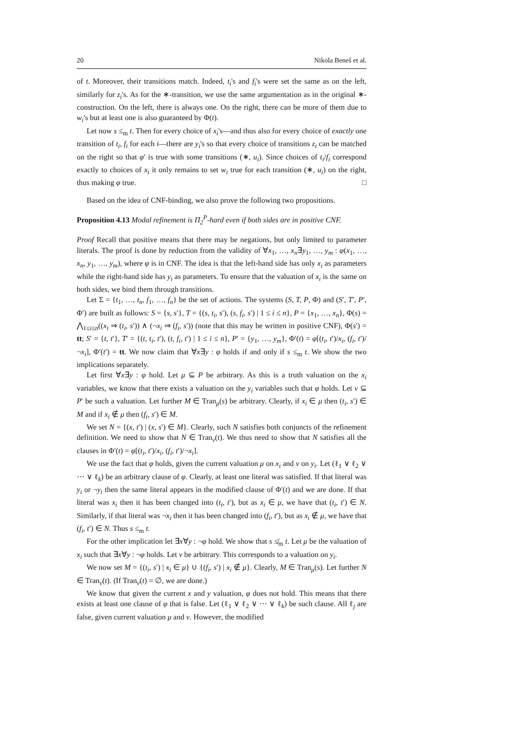20 Nikola Beneš et al.
of t. Moreover, their transitions match. Indeed, t<sub>i</sub>'s and f<sub>i</sub>'s were set the same as on the left, similarly for z<sub>i</sub>'s. As for the ∗-transition, we use the same argumentation as in the original ∗-construction. On the left, there is always one. On the right, there can be more of them due to w<sub>i</sub>'s but at least one is also guaranteed by Φ(t).
Let now s ≤<sub>m</sub> t. Then for every choice of x<sub>i</sub>'s—and thus also for every choice of exactly one transition of t<sub>i</sub>, f<sub>i</sub> for each i—there are y<sub>i</sub>'s so that every choice of transitions z<sub>i</sub> can be matched on the right so that φ′ is true with some transitions (∗, u<sub>i</sub>). Since choices of t<sub>i</sub>/f<sub>i</sub> correspond exactly to choices of x<sub>i</sub> it only remains to set w<sub>i</sub> true for each transition (∗, u<sub>i</sub>) on the right, thus making φ true. □
Based on the idea of CNF-binding, we also prove the following two propositions.
Proposition 4.13 Modal refinement is Π<sub>2</sub><sup>P</sup>-hard even if both sides are in positive CNF.
Proof Recall that positive means that there may be negations, but only limited to parameter literals. The proof is done by reduction from the validity of ∀x<sub>1</sub>, …, x<sub>n</sub>∃y<sub>1</sub>, …, y<sub>m</sub> : φ(x<sub>1</sub>, …, x<sub>n</sub>, y<sub>1</sub>, …, y<sub>m</sub>), where φ is in CNF. The idea is that the left-hand side has only x<sub>i</sub> as parameters while the right-hand side has y<sub>i</sub> as parameters. To ensure that the valuation of x<sub>i</sub> is the same on both sides, we bind them through transitions.
Let Σ = {t<sub>1</sub>, …, t<sub>n</sub>, f<sub>1</sub>, …, f<sub>n</sub>} be the set of actions. The systems (S, T, P, Φ) and (S′, T′, P′, Φ′) are built as follows: S = {s, s′}, T = {(s, t<sub>i</sub>, s′), (s, f<sub>i</sub>, s′) | 1 ≤ i ≤ n}, P = {x<sub>1</sub>, …, x<sub>n</sub>}, Φ(s) = ⋀<sub>1≤i≤n</sub>((x<sub>i</sub> ⇒ (t<sub>i</sub>, s′)) ∧ (¬x<sub>i</sub> ⇒ (f<sub>i</sub>, s′)) (note that this may be written in positive CNF), Φ(s′) = tt; S′ = {t, t′}, T′ = {(t, t<sub>i</sub>, t′), (t, f<sub>i</sub>, t′) | 1 ≤ i ≤ n}, P′ = {y<sub>1</sub>, …, y<sub>m</sub>}, Φ′(t) = φ[(t<sub>i</sub>, t′)/x<sub>i</sub>, (f<sub>i</sub>, t′)/¬x<sub>i</sub>], Φ′(t′) = tt. We now claim that ∀x∃y : φ holds if and only if s ≤<sub>m</sub> t. We show the two implications separately.
Let first ∀x∃y : φ hold. Let μ ⊆ P be arbitrary. As this is a truth valuation on the x<sub>i</sub> variables, we know that there exists a valuation on the y<sub>i</sub> variables such that φ holds. Let ν ⊆ P′ be such a valuation. Let further M ∈ Tran<sub>μ</sub>(s) be arbitrary. Clearly, if x<sub>i</sub> ∈ μ then (t<sub>i</sub>, s′) ∈ M and if x<sub>i</sub> ∉ μ then (f<sub>i</sub>, s′) ∈ M.
We set N = {(x, t′) | (x, s′) ∈ M}. Clearly, such N satisfies both conjuncts of the refinement definition. We need to show that N ∈ Tran<sub>ν</sub>(t). We thus need to show that N satisfies all the clauses in Φ′(t) = φ[(t<sub>i</sub>, t′)/x<sub>i</sub>, (f<sub>i</sub>, t′)/¬x<sub>i</sub>].
We use the fact that φ holds, given the current valuation μ on x<sub>i</sub> and ν on y<sub>i</sub>. Let (ℓ<sub>1</sub> ∨ ℓ<sub>2</sub> ∨ ⋯ ∨ ℓ<sub>k</sub>) be an arbitrary clause of φ. Clearly, at least one literal was satisfied. If that literal was y<sub>i</sub> or ¬y<sub>i</sub> then the same literal appears in the modified clause of Φ′(t) and we are done. If that literal was x<sub>i</sub> then it has been changed into (t<sub>i</sub>, t′), but as x<sub>i</sub> ∈ μ, we have that (t<sub>i</sub>, t′) ∈ N. Similarly, if that literal was ¬x<sub>i</sub> then it has been changed into (f<sub>i</sub>, t′), but as x<sub>i</sub> ∉ μ, we have that (f<sub>i</sub>, t′) ∈ N. Thus s ≤<sub>m</sub> t.
For the other implication let ∃x∀y : ¬φ hold. We show that s ≰<sub>m</sub> t. Let μ be the valuation of x<sub>i</sub> such that ∃x∀y : ¬φ holds. Let ν be arbitrary. This corresponds to a valuation on y<sub>i</sub>.
We now set M = {(t<sub>i</sub>, s′) | x<sub>i</sub> ∈ μ} ∪ {(f<sub>i</sub>, s′) | x<sub>i</sub> ∉ μ}. Clearly, M ∈ Tran<sub>μ</sub>(s). Let further N ∈ Tran<sub>ν</sub>(t). (If Tran<sub>ν</sub>(t) = ∅, we are done.)
We know that given the current x and y valuation, φ does not hold. This means that there exists at least one clause of φ that is false. Let (ℓ<sub>1</sub> ∨ ℓ<sub>2</sub> ∨ ⋯ ∨ ℓ<sub>k</sub>) be such clause. All ℓ<sub>j</sub> are false, given current valuation μ and ν. However, the modified